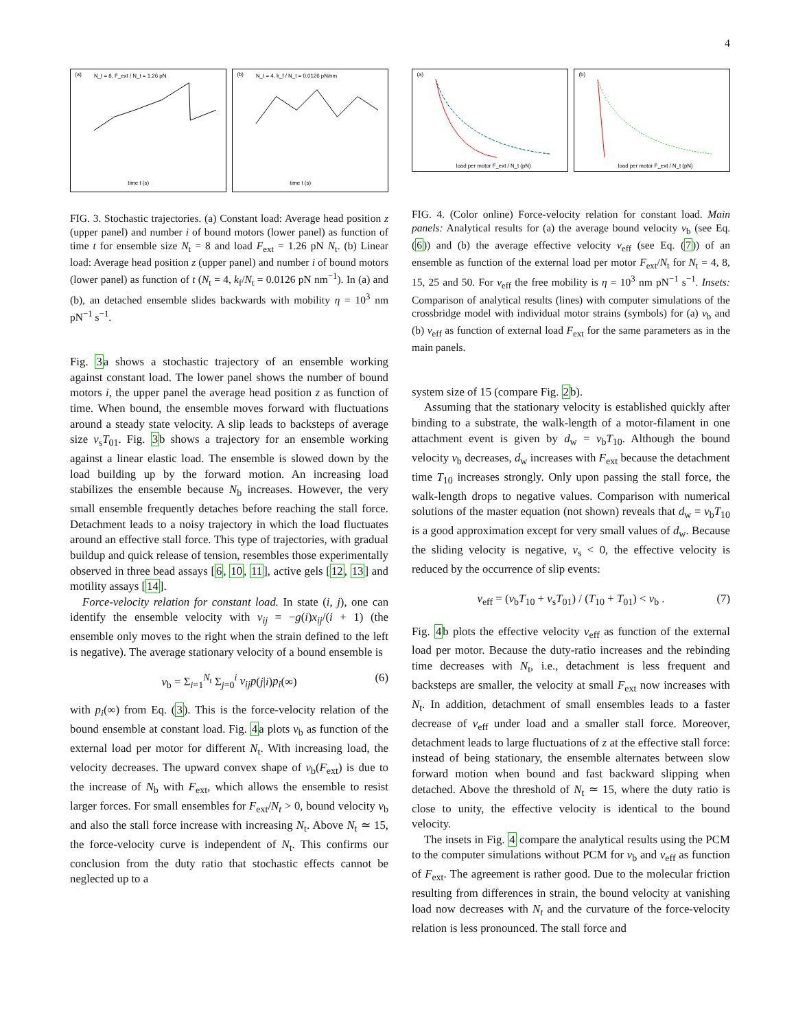4
(a)
N_t = 8, F_ext / N_t = 1.26 pN
time t (s)
(b)
N_t = 4, k_f / N_t = 0.0126 pN/nm
time t (s)
FIG. 3. Stochastic trajectories. (a) Constant load: Average head position z (upper panel) and number i of bound motors (lower panel) as function of time t for ensemble size N<sub>t</sub> = 8 and load F<sub>ext</sub> = 1.26 pN N<sub>t</sub>. (b) Linear load: Average head position z (upper panel) and number i of bound motors (lower panel) as function of t (N<sub>t</sub> = 4, k<sub>f</sub>/N<sub>t</sub> = 0.0126 pN nm<sup>−1</sup>). In (a) and (b), an detached ensemble slides backwards with mobility η = 10<sup>3</sup> nm pN<sup>−1</sup> s<sup>−1</sup>.
Fig. 3a shows a stochastic trajectory of an ensemble working against constant load. The lower panel shows the number of bound motors i, the upper panel the average head position z as function of time. When bound, the ensemble moves forward with fluctuations around a steady state velocity. A slip leads to backsteps of average size v<sub>s</sub>T<sub>01</sub>. Fig. 3b shows a trajectory for an ensemble working against a linear elastic load. The ensemble is slowed down by the load building up by the forward motion. An increasing load stabilizes the ensemble because N<sub>b</sub> increases. However, the very small ensemble frequently detaches before reaching the stall force. Detachment leads to a noisy trajectory in which the load fluctuates around an effective stall force. This type of trajectories, with gradual buildup and quick release of tension, resembles those experimentally observed in three bead assays [6, 10, 11], active gels [12, 13] and motility assays [14].
Force-velocity relation for constant load. In state (i, j), one can identify the ensemble velocity with v<sub>ij</sub> = −g(i)x<sub>ij</sub>/(i + 1) (the ensemble only moves to the right when the strain defined to the left is negative). The average stationary velocity of a bound ensemble is
v<sub>b</sub> = Σ<sub>i=1</sub><sup>N<sub>t</sub></sup> Σ<sub>j=0</sub><sup>i</sup> v<sub>ij</sub>p(j|i)p<sub>i</sub>(∞) (6)
with p<sub>i</sub>(∞) from Eq. (3). This is the force-velocity relation of the bound ensemble at constant load. Fig. 4a plots v<sub>b</sub> as function of the external load per motor for different N<sub>t</sub>. With increasing load, the velocity decreases. The upward convex shape of v<sub>b</sub>(F<sub>ext</sub>) is due to the increase of N<sub>b</sub> with F<sub>ext</sub>, which allows the ensemble to resist larger forces. For small ensembles for F<sub>ext</sub>/N<sub>t</sub> > 0, bound velocity v<sub>b</sub> and also the stall force increase with increasing N<sub>t</sub>. Above N<sub>t</sub> ≃ 15, the force-velocity curve is independent of N<sub>t</sub>. This confirms our conclusion from the duty ratio that stochastic effects cannot be neglected up to a
(a)
load per motor F_ext / N_t (pN)
(b)
load per motor F_ext / N_t (pN)
FIG. 4. (Color online) Force-velocity relation for constant load. Main panels: Analytical results for (a) the average bound velocity v<sub>b</sub> (see Eq. (6)) and (b) the average effective velocity v<sub>eff</sub> (see Eq. (7)) of an ensemble as function of the external load per motor F<sub>ext</sub>/N<sub>t</sub> for N<sub>t</sub> = 4, 8, 15, 25 and 50. For v<sub>eff</sub> the free mobility is η = 10<sup>3</sup> nm pN<sup>−1</sup> s<sup>−1</sup>. Insets: Comparison of analytical results (lines) with computer simulations of the crossbridge model with individual motor strains (symbols) for (a) v<sub>b</sub> and (b) v<sub>eff</sub> as function of external load F<sub>ext</sub> for the same parameters as in the main panels.
system size of 15 (compare Fig. 2b).
Assuming that the stationary velocity is established quickly after binding to a substrate, the walk-length of a motor-filament in one attachment event is given by d<sub>w</sub> = v<sub>b</sub>T<sub>10</sub>. Although the bound velocity v<sub>b</sub> decreases, d<sub>w</sub> increases with F<sub>ext</sub> because the detachment time T<sub>10</sub> increases strongly. Only upon passing the stall force, the walk-length drops to negative values. Comparison with numerical solutions of the master equation (not shown) reveals that d<sub>w</sub> = v<sub>b</sub>T<sub>10</sub> is a good approximation except for very small values of d<sub>w</sub>. Because the sliding velocity is negative, v<sub>s</sub> < 0, the effective velocity is reduced by the occurrence of slip events:
v<sub>eff</sub> = (v<sub>b</sub>T<sub>10</sub> + v<sub>s</sub>T<sub>01</sub>) / (T<sub>10</sub> + T<sub>01</sub>) < v<sub>b</sub> . (7)
Fig. 4b plots the effective velocity v<sub>eff</sub> as function of the external load per motor. Because the duty-ratio increases and the rebinding time decreases with N<sub>t</sub>, i.e., detachment is less frequent and backsteps are smaller, the velocity at small F<sub>ext</sub> now increases with N<sub>t</sub>. In addition, detachment of small ensembles leads to a faster decrease of v<sub>eff</sub> under load and a smaller stall force. Moreover, detachment leads to large fluctuations of z at the effective stall force: instead of being stationary, the ensemble alternates between slow forward motion when bound and fast backward slipping when detached. Above the threshold of N<sub>t</sub> ≃ 15, where the duty ratio is close to unity, the effective velocity is identical to the bound velocity.
The insets in Fig. 4 compare the analytical results using the PCM to the computer simulations without PCM for v<sub>b</sub> and v<sub>eff</sub> as function of F<sub>ext</sub>. The agreement is rather good. Due to the molecular friction resulting from differences in strain, the bound velocity at vanishing load now decreases with N<sub>t</sub> and the curvature of the force-velocity relation is less pronounced. The stall force and